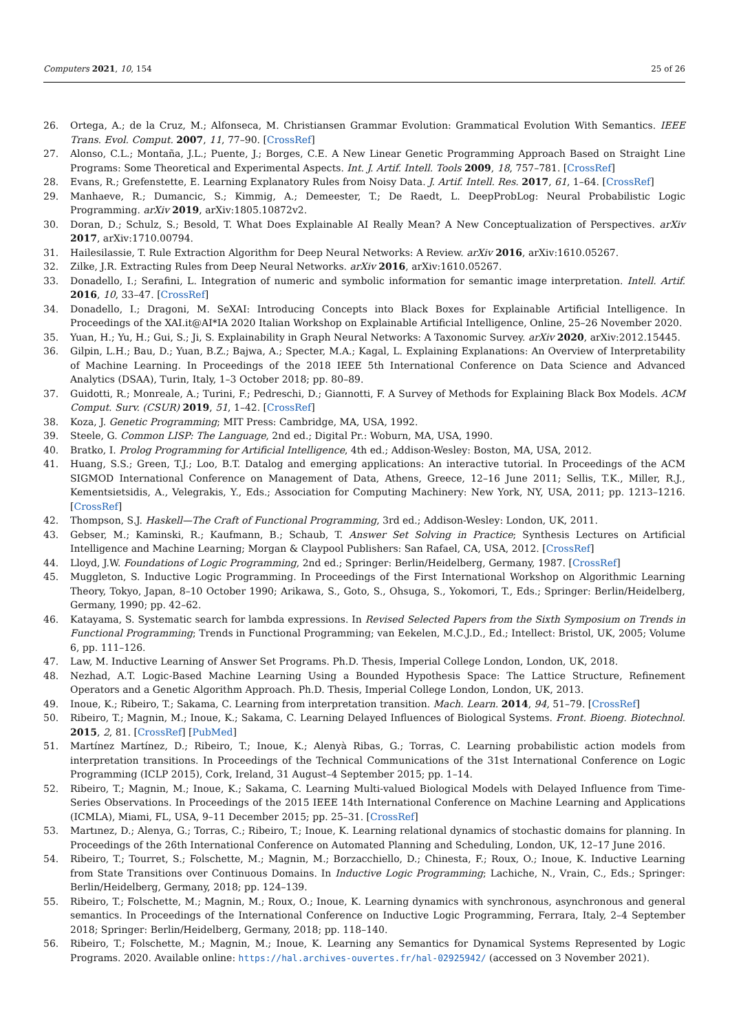Computers 2021, 10, 154 25 of 26
26. Ortega, A.; de la Cruz, M.; Alfonseca, M. Christiansen Grammar Evolution: Grammatical Evolution With Semantics. IEEE Trans. Evol. Comput. 2007, 11, 77–90. [CrossRef]
27. Alonso, C.L.; Montaña, J.L.; Puente, J.; Borges, C.E. A New Linear Genetic Programming Approach Based on Straight Line Programs: Some Theoretical and Experimental Aspects. Int. J. Artif. Intell. Tools 2009, 18, 757–781. [CrossRef]
28. Evans, R.; Grefenstette, E. Learning Explanatory Rules from Noisy Data. J. Artif. Intell. Res. 2017, 61, 1–64. [CrossRef]
29. Manhaeve, R.; Dumancic, S.; Kimmig, A.; Demeester, T.; De Raedt, L. DeepProbLog: Neural Probabilistic Logic Programming. arXiv 2019, arXiv:1805.10872v2.
30. Doran, D.; Schulz, S.; Besold, T. What Does Explainable AI Really Mean? A New Conceptualization of Perspectives. arXiv 2017, arXiv:1710.00794.
31. Hailesilassie, T. Rule Extraction Algorithm for Deep Neural Networks: A Review. arXiv 2016, arXiv:1610.05267.
32. Zilke, J.R. Extracting Rules from Deep Neural Networks. arXiv 2016, arXiv:1610.05267.
33. Donadello, I.; Serafini, L. Integration of numeric and symbolic information for semantic image interpretation. Intell. Artif. 2016, 10, 33–47. [CrossRef]
34. Donadello, I.; Dragoni, M. SeXAI: Introducing Concepts into Black Boxes for Explainable Artificial Intelligence. In Proceedings of the XAI.it@AI*IA 2020 Italian Workshop on Explainable Artificial Intelligence, Online, 25–26 November 2020.
35. Yuan, H.; Yu, H.; Gui, S.; Ji, S. Explainability in Graph Neural Networks: A Taxonomic Survey. arXiv 2020, arXiv:2012.15445.
36. Gilpin, L.H.; Bau, D.; Yuan, B.Z.; Bajwa, A.; Specter, M.A.; Kagal, L. Explaining Explanations: An Overview of Interpretability of Machine Learning. In Proceedings of the 2018 IEEE 5th International Conference on Data Science and Advanced Analytics (DSAA), Turin, Italy, 1–3 October 2018; pp. 80–89.
37. Guidotti, R.; Monreale, A.; Turini, F.; Pedreschi, D.; Giannotti, F. A Survey of Methods for Explaining Black Box Models. ACM Comput. Surv. (CSUR) 2019, 51, 1–42. [CrossRef]
38. Koza, J. Genetic Programming; MIT Press: Cambridge, MA, USA, 1992.
39. Steele, G. Common LISP: The Language, 2nd ed.; Digital Pr.: Woburn, MA, USA, 1990.
40. Bratko, I. Prolog Programming for Artificial Intelligence, 4th ed.; Addison-Wesley: Boston, MA, USA, 2012.
41. Huang, S.S.; Green, T.J.; Loo, B.T. Datalog and emerging applications: An interactive tutorial. In Proceedings of the ACM SIGMOD International Conference on Management of Data, Athens, Greece, 12–16 June 2011; Sellis, T.K., Miller, R.J., Kementsietsidis, A., Velegrakis, Y., Eds.; Association for Computing Machinery: New York, NY, USA, 2011; pp. 1213–1216. [CrossRef]
42. Thompson, S.J. Haskell—The Craft of Functional Programming, 3rd ed.; Addison-Wesley: London, UK, 2011.
43. Gebser, M.; Kaminski, R.; Kaufmann, B.; Schaub, T. Answer Set Solving in Practice; Synthesis Lectures on Artificial Intelligence and Machine Learning; Morgan & Claypool Publishers: San Rafael, CA, USA, 2012. [CrossRef]
44. Lloyd, J.W. Foundations of Logic Programming, 2nd ed.; Springer: Berlin/Heidelberg, Germany, 1987. [CrossRef]
45. Muggleton, S. Inductive Logic Programming. In Proceedings of the First International Workshop on Algorithmic Learning Theory, Tokyo, Japan, 8–10 October 1990; Arikawa, S., Goto, S., Ohsuga, S., Yokomori, T., Eds.; Springer: Berlin/Heidelberg, Germany, 1990; pp. 42–62.
46. Katayama, S. Systematic search for lambda expressions. In Revised Selected Papers from the Sixth Symposium on Trends in Functional Programming; Trends in Functional Programming; van Eekelen, M.C.J.D., Ed.; Intellect: Bristol, UK, 2005; Volume 6, pp. 111–126.
47. Law, M. Inductive Learning of Answer Set Programs. Ph.D. Thesis, Imperial College London, London, UK, 2018.
48. Nezhad, A.T. Logic-Based Machine Learning Using a Bounded Hypothesis Space: The Lattice Structure, Refinement Operators and a Genetic Algorithm Approach. Ph.D. Thesis, Imperial College London, London, UK, 2013.
49. Inoue, K.; Ribeiro, T.; Sakama, C. Learning from interpretation transition. Mach. Learn. 2014, 94, 51–79. [CrossRef]
50. Ribeiro, T.; Magnin, M.; Inoue, K.; Sakama, C. Learning Delayed Influences of Biological Systems. Front. Bioeng. Biotechnol. 2015, 2, 81. [CrossRef] [PubMed]
51. Martínez Martínez, D.; Ribeiro, T.; Inoue, K.; Alenyà Ribas, G.; Torras, C. Learning probabilistic action models from interpretation transitions. In Proceedings of the Technical Communications of the 31st International Conference on Logic Programming (ICLP 2015), Cork, Ireland, 31 August–4 September 2015; pp. 1–14.
52. Ribeiro, T.; Magnin, M.; Inoue, K.; Sakama, C. Learning Multi-valued Biological Models with Delayed Influence from Time-Series Observations. In Proceedings of the 2015 IEEE 14th International Conference on Machine Learning and Applications (ICMLA), Miami, FL, USA, 9–11 December 2015; pp. 25–31. [CrossRef]
53. Martınez, D.; Alenya, G.; Torras, C.; Ribeiro, T.; Inoue, K. Learning relational dynamics of stochastic domains for planning. In Proceedings of the 26th International Conference on Automated Planning and Scheduling, London, UK, 12–17 June 2016.
54. Ribeiro, T.; Tourret, S.; Folschette, M.; Magnin, M.; Borzacchiello, D.; Chinesta, F.; Roux, O.; Inoue, K. Inductive Learning from State Transitions over Continuous Domains. In Inductive Logic Programming; Lachiche, N., Vrain, C., Eds.; Springer: Berlin/Heidelberg, Germany, 2018; pp. 124–139.
55. Ribeiro, T.; Folschette, M.; Magnin, M.; Roux, O.; Inoue, K. Learning dynamics with synchronous, asynchronous and general semantics. In Proceedings of the International Conference on Inductive Logic Programming, Ferrara, Italy, 2–4 September 2018; Springer: Berlin/Heidelberg, Germany, 2018; pp. 118–140.
56. Ribeiro, T.; Folschette, M.; Magnin, M.; Inoue, K. Learning any Semantics for Dynamical Systems Represented by Logic Programs. 2020. Available online: https://hal.archives-ouvertes.fr/hal-02925942/ (accessed on 3 November 2021).